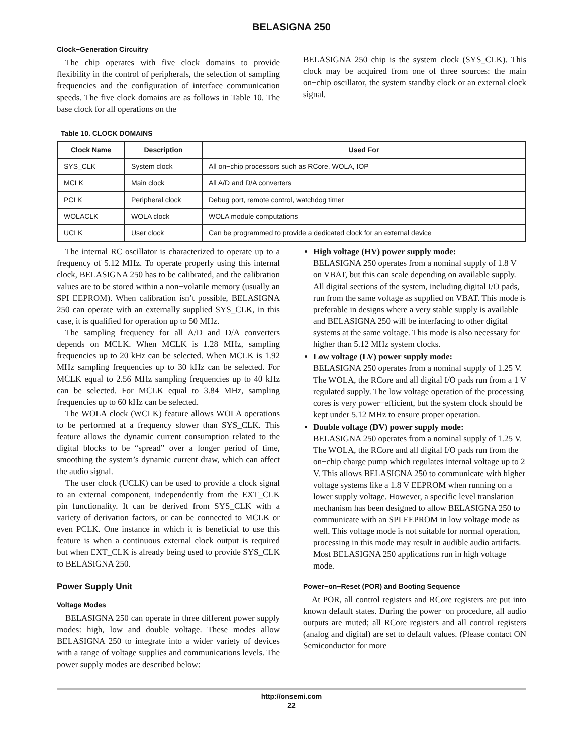BELASIGNA 250
Clock−Generation Circuitry
The chip operates with five clock domains to provide flexibility in the control of peripherals, the selection of sampling frequencies and the configuration of interface communication speeds. The five clock domains are as follows in Table 10. The base clock for all operations on the
BELASIGNA 250 chip is the system clock (SYS_CLK). This clock may be acquired from one of three sources: the main on−chip oscillator, the system standby clock or an external clock signal.
Table 10. CLOCK DOMAINS
| Clock Name | Description | Used For |
| --- | --- | --- |
| SYS_CLK | System clock | All on−chip processors such as RCore, WOLA, IOP |
| MCLK | Main clock | All A/D and D/A converters |
| PCLK | Peripheral clock | Debug port, remote control, watchdog timer |
| WOLACLK | WOLA clock | WOLA module computations |
| UCLK | User clock | Can be programmed to provide a dedicated clock for an external device |
The internal RC oscillator is characterized to operate up to a frequency of 5.12 MHz. To operate properly using this internal clock, BELASIGNA 250 has to be calibrated, and the calibration values are to be stored within a non−volatile memory (usually an SPI EEPROM). When calibration isn’t possible, BELASIGNA 250 can operate with an externally supplied SYS_CLK, in this case, it is qualified for operation up to 50 MHz.
The sampling frequency for all A/D and D/A converters depends on MCLK. When MCLK is 1.28 MHz, sampling frequencies up to 20 kHz can be selected. When MCLK is 1.92 MHz sampling frequencies up to 30 kHz can be selected. For MCLK equal to 2.56 MHz sampling frequencies up to 40 kHz can be selected. For MCLK equal to 3.84 MHz, sampling frequencies up to 60 kHz can be selected.
The WOLA clock (WCLK) feature allows WOLA operations to be performed at a frequency slower than SYS_CLK. This feature allows the dynamic current consumption related to the digital blocks to be “spread” over a longer period of time, smoothing the system’s dynamic current draw, which can affect the audio signal.
The user clock (UCLK) can be used to provide a clock signal to an external component, independently from the EXT_CLK pin functionality. It can be derived from SYS_CLK with a variety of derivation factors, or can be connected to MCLK or even PCLK. One instance in which it is beneficial to use this feature is when a continuous external clock output is required but when EXT_CLK is already being used to provide SYS_CLK to BELASIGNA 250.
Power Supply Unit
Voltage Modes
BELASIGNA 250 can operate in three different power supply modes: high, low and double voltage. These modes allow BELASIGNA 250 to integrate into a wider variety of devices with a range of voltage supplies and communications levels. The power supply modes are described below:
High voltage (HV) power supply mode:
BELASIGNA 250 operates from a nominal supply of 1.8 V on VBAT, but this can scale depending on available supply. All digital sections of the system, including digital I/O pads, run from the same voltage as supplied on VBAT. This mode is preferable in designs where a very stable supply is available and BELASIGNA 250 will be interfacing to other digital systems at the same voltage. This mode is also necessary for higher than 5.12 MHz system clocks.
Low voltage (LV) power supply mode:
BELASIGNA 250 operates from a nominal supply of 1.25 V. The WOLA, the RCore and all digital I/O pads run from a 1 V regulated supply. The low voltage operation of the processing cores is very power−efficient, but the system clock should be kept under 5.12 MHz to ensure proper operation.
Double voltage (DV) power supply mode:
BELASIGNA 250 operates from a nominal supply of 1.25 V. The WOLA, the RCore and all digital I/O pads run from the on−chip charge pump which regulates internal voltage up to 2 V. This allows BELASIGNA 250 to communicate with higher voltage systems like a 1.8 V EEPROM when running on a lower supply voltage. However, a specific level translation mechanism has been designed to allow BELASIGNA 250 to communicate with an SPI EEPROM in low voltage mode as well. This voltage mode is not suitable for normal operation, processing in this mode may result in audible audio artifacts. Most BELASIGNA 250 applications run in high voltage mode.
Power−on−Reset (POR) and Booting Sequence
At POR, all control registers and RCore registers are put into known default states. During the power−on procedure, all audio outputs are muted; all RCore registers and all control registers (analog and digital) are set to default values. (Please contact ON Semiconductor for more
http://onsemi.com
22